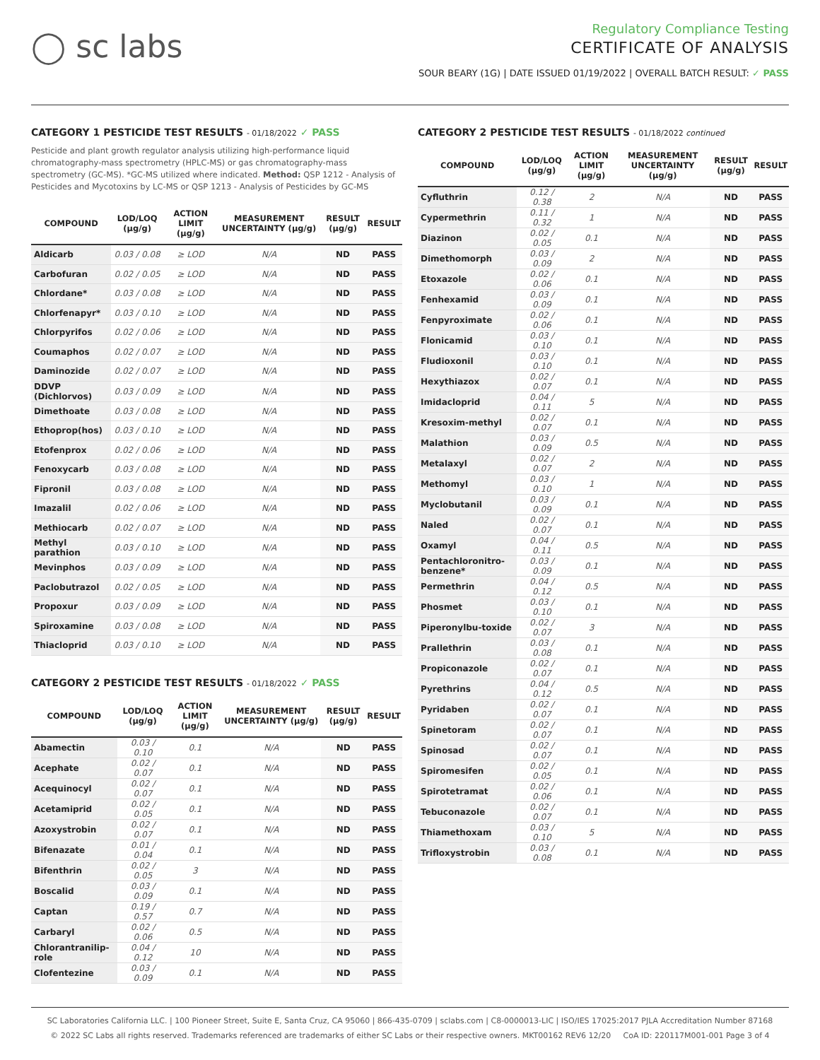◯ sc labs
Regulatory Compliance Testing
CERTIFICATE OF ANALYSIS
SOUR BEARY (1G) | DATE ISSUED 01/19/2022 | OVERALL BATCH RESULT: ✓ PASS
CATEGORY 1 PESTICIDE TEST RESULTS - 01/18/2022 ✓ PASS
Pesticide and plant growth regulator analysis utilizing high-performance liquid chromatography-mass spectrometry (HPLC-MS) or gas chromatography-mass spectrometry (GC-MS). *GC-MS utilized where indicated. Method: QSP 1212 - Analysis of Pesticides and Mycotoxins by LC-MS or QSP 1213 - Analysis of Pesticides by GC-MS
| COMPOUND | LOD/LOQ (µg/g) | ACTION LIMIT (µg/g) | MEASUREMENT UNCERTAINTY (µg/g) | RESULT (µg/g) | RESULT |
| --- | --- | --- | --- | --- | --- |
| Aldicarb | 0.03 / 0.08 | ≥ LOD | N/A | ND | PASS |
| Carbofuran | 0.02 / 0.05 | ≥ LOD | N/A | ND | PASS |
| Chlordane* | 0.03 / 0.08 | ≥ LOD | N/A | ND | PASS |
| Chlorfenapyr* | 0.03 / 0.10 | ≥ LOD | N/A | ND | PASS |
| Chlorpyrifos | 0.02 / 0.06 | ≥ LOD | N/A | ND | PASS |
| Coumaphos | 0.02 / 0.07 | ≥ LOD | N/A | ND | PASS |
| Daminozide | 0.02 / 0.07 | ≥ LOD | N/A | ND | PASS |
| DDVP (Dichlorvos) | 0.03 / 0.09 | ≥ LOD | N/A | ND | PASS |
| Dimethoate | 0.03 / 0.08 | ≥ LOD | N/A | ND | PASS |
| Ethoprop(hos) | 0.03 / 0.10 | ≥ LOD | N/A | ND | PASS |
| Etofenprox | 0.02 / 0.06 | ≥ LOD | N/A | ND | PASS |
| Fenoxycarb | 0.03 / 0.08 | ≥ LOD | N/A | ND | PASS |
| Fipronil | 0.03 / 0.08 | ≥ LOD | N/A | ND | PASS |
| Imazalil | 0.02 / 0.06 | ≥ LOD | N/A | ND | PASS |
| Methiocarb | 0.02 / 0.07 | ≥ LOD | N/A | ND | PASS |
| Methyl parathion | 0.03 / 0.10 | ≥ LOD | N/A | ND | PASS |
| Mevinphos | 0.03 / 0.09 | ≥ LOD | N/A | ND | PASS |
| Paclobutrazol | 0.02 / 0.05 | ≥ LOD | N/A | ND | PASS |
| Propoxur | 0.03 / 0.09 | ≥ LOD | N/A | ND | PASS |
| Spiroxamine | 0.03 / 0.08 | ≥ LOD | N/A | ND | PASS |
| Thiacloprid | 0.03 / 0.10 | ≥ LOD | N/A | ND | PASS |
CATEGORY 2 PESTICIDE TEST RESULTS - 01/18/2022 ✓ PASS
| COMPOUND | LOD/LOQ (µg/g) | ACTION LIMIT (µg/g) | MEASUREMENT UNCERTAINTY (µg/g) | RESULT (µg/g) | RESULT |
| --- | --- | --- | --- | --- | --- |
| Abamectin | 0.03 / 0.10 | 0.1 | N/A | ND | PASS |
| Acephate | 0.02 / 0.07 | 0.1 | N/A | ND | PASS |
| Acequinocyl | 0.02 / 0.07 | 0.1 | N/A | ND | PASS |
| Acetamiprid | 0.02 / 0.05 | 0.1 | N/A | ND | PASS |
| Azoxystrobin | 0.02 / 0.07 | 0.1 | N/A | ND | PASS |
| Bifenazate | 0.01 / 0.04 | 0.1 | N/A | ND | PASS |
| Bifenthrin | 0.02 / 0.05 | 3 | N/A | ND | PASS |
| Boscalid | 0.03 / 0.09 | 0.1 | N/A | ND | PASS |
| Captan | 0.19 / 0.57 | 0.7 | N/A | ND | PASS |
| Carbaryl | 0.02 / 0.06 | 0.5 | N/A | ND | PASS |
| Chlorantranilip-role | 0.04 / 0.12 | 10 | N/A | ND | PASS |
| Clofentezine | 0.03 / 0.09 | 0.1 | N/A | ND | PASS |
CATEGORY 2 PESTICIDE TEST RESULTS - 01/18/2022 continued
| COMPOUND | LOD/LOQ (µg/g) | ACTION LIMIT (µg/g) | MEASUREMENT UNCERTAINTY (µg/g) | RESULT (µg/g) | RESULT |
| --- | --- | --- | --- | --- | --- |
| Cyfluthrin | 0.12 / 0.38 | 2 | N/A | ND | PASS |
| Cypermethrin | 0.11 / 0.32 | 1 | N/A | ND | PASS |
| Diazinon | 0.02 / 0.05 | 0.1 | N/A | ND | PASS |
| Dimethomorph | 0.03 / 0.09 | 2 | N/A | ND | PASS |
| Etoxazole | 0.02 / 0.06 | 0.1 | N/A | ND | PASS |
| Fenhexamid | 0.03 / 0.09 | 0.1 | N/A | ND | PASS |
| Fenpyroximate | 0.02 / 0.06 | 0.1 | N/A | ND | PASS |
| Flonicamid | 0.03 / 0.10 | 0.1 | N/A | ND | PASS |
| Fludioxonil | 0.03 / 0.10 | 0.1 | N/A | ND | PASS |
| Hexythiazox | 0.02 / 0.07 | 0.1 | N/A | ND | PASS |
| Imidacloprid | 0.04 / 0.11 | 5 | N/A | ND | PASS |
| Kresoxim-methyl | 0.02 / 0.07 | 0.1 | N/A | ND | PASS |
| Malathion | 0.03 / 0.09 | 0.5 | N/A | ND | PASS |
| Metalaxyl | 0.02 / 0.07 | 2 | N/A | ND | PASS |
| Methomyl | 0.03 / 0.10 | 1 | N/A | ND | PASS |
| Myclobutanil | 0.03 / 0.09 | 0.1 | N/A | ND | PASS |
| Naled | 0.02 / 0.07 | 0.1 | N/A | ND | PASS |
| Oxamyl | 0.04 / 0.11 | 0.5 | N/A | ND | PASS |
| Pentachloronitro-benzene* | 0.03 / 0.09 | 0.1 | N/A | ND | PASS |
| Permethrin | 0.04 / 0.12 | 0.5 | N/A | ND | PASS |
| Phosmet | 0.03 / 0.10 | 0.1 | N/A | ND | PASS |
| Piperonylbu-toxide | 0.02 / 0.07 | 3 | N/A | ND | PASS |
| Prallethrin | 0.03 / 0.08 | 0.1 | N/A | ND | PASS |
| Propiconazole | 0.02 / 0.07 | 0.1 | N/A | ND | PASS |
| Pyrethrins | 0.04 / 0.12 | 0.5 | N/A | ND | PASS |
| Pyridaben | 0.02 / 0.07 | 0.1 | N/A | ND | PASS |
| Spinetoram | 0.02 / 0.07 | 0.1 | N/A | ND | PASS |
| Spinosad | 0.02 / 0.07 | 0.1 | N/A | ND | PASS |
| Spiromesifen | 0.02 / 0.05 | 0.1 | N/A | ND | PASS |
| Spirotetramat | 0.02 / 0.06 | 0.1 | N/A | ND | PASS |
| Tebuconazole | 0.02 / 0.07 | 0.1 | N/A | ND | PASS |
| Thiamethoxam | 0.03 / 0.10 | 5 | N/A | ND | PASS |
| Trifloxystrobin | 0.03 / 0.08 | 0.1 | N/A | ND | PASS |
SC Laboratories California LLC. | 100 Pioneer Street, Suite E, Santa Cruz, CA 95060 | 866-435-0709 | sclabs.com | C8-0000013-LIC | ISO/IES 17025:2017 PJLA Accreditation Number 87168
© 2022 SC Labs all rights reserved. Trademarks referenced are trademarks of either SC Labs or their respective owners. MKT00162 REV6 12/20 CoA ID: 220117M001-001 Page 3 of 4